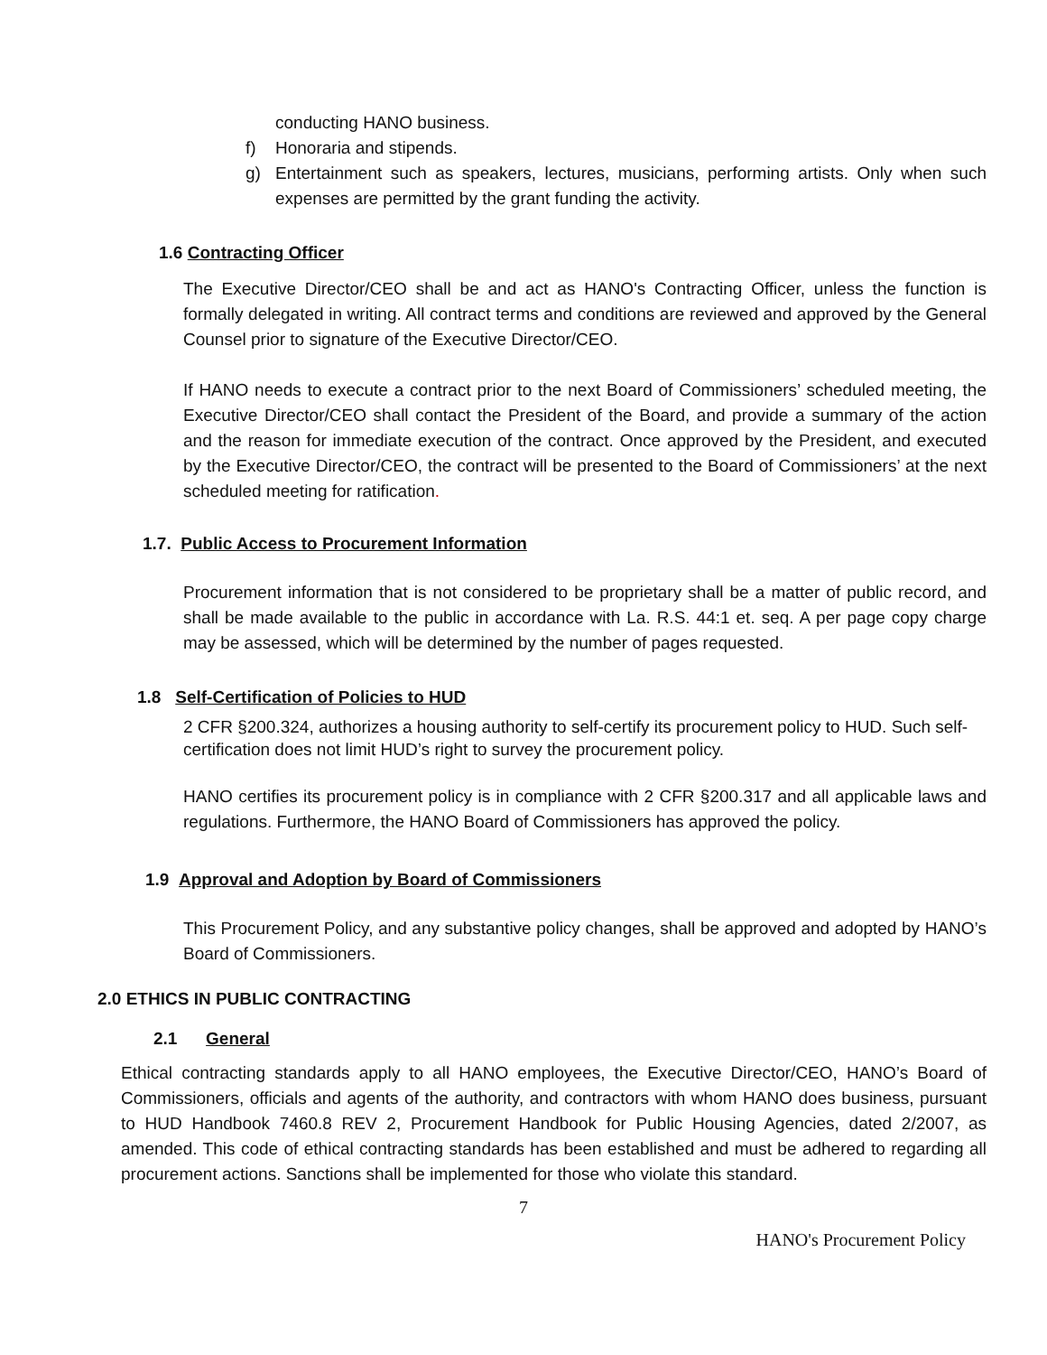conducting HANO business.
f) Honoraria and stipends.
g) Entertainment such as speakers, lectures, musicians, performing artists. Only when such expenses are permitted by the grant funding the activity.
1.6 Contracting Officer
The Executive Director/CEO shall be and act as HANO's Contracting Officer, unless the function is formally delegated in writing. All contract terms and conditions are reviewed and approved by the General Counsel prior to signature of the Executive Director/CEO.
If HANO needs to execute a contract prior to the next Board of Commissioners’ scheduled meeting, the Executive Director/CEO shall contact the President of the Board, and provide a summary of the action and the reason for immediate execution of the contract. Once approved by the President, and executed by the Executive Director/CEO, the contract will be presented to the Board of Commissioners’ at the next scheduled meeting for ratification.
1.7. Public Access to Procurement Information
Procurement information that is not considered to be proprietary shall be a matter of public record, and shall be made available to the public in accordance with La. R.S. 44:1 et. seq. A per page copy charge may be assessed, which will be determined by the number of pages requested.
1.8 Self-Certification of Policies to HUD
2 CFR §200.324, authorizes a housing authority to self-certify its procurement policy to HUD. Such self-certification does not limit HUD’s right to survey the procurement policy.
HANO certifies its procurement policy is in compliance with 2 CFR §200.317 and all applicable laws and regulations. Furthermore, the HANO Board of Commissioners has approved the policy.
1.9 Approval and Adoption by Board of Commissioners
This Procurement Policy, and any substantive policy changes, shall be approved and adopted by HANO’s Board of Commissioners.
2.0 ETHICS IN PUBLIC CONTRACTING
2.1 General
Ethical contracting standards apply to all HANO employees, the Executive Director/CEO, HANO’s Board of Commissioners, officials and agents of the authority, and contractors with whom HANO does business, pursuant to HUD Handbook 7460.8 REV 2, Procurement Handbook for Public Housing Agencies, dated 2/2007, as amended. This code of ethical contracting standards has been established and must be adhered to regarding all procurement actions. Sanctions shall be implemented for those who violate this standard.
7
HANO's Procurement Policy